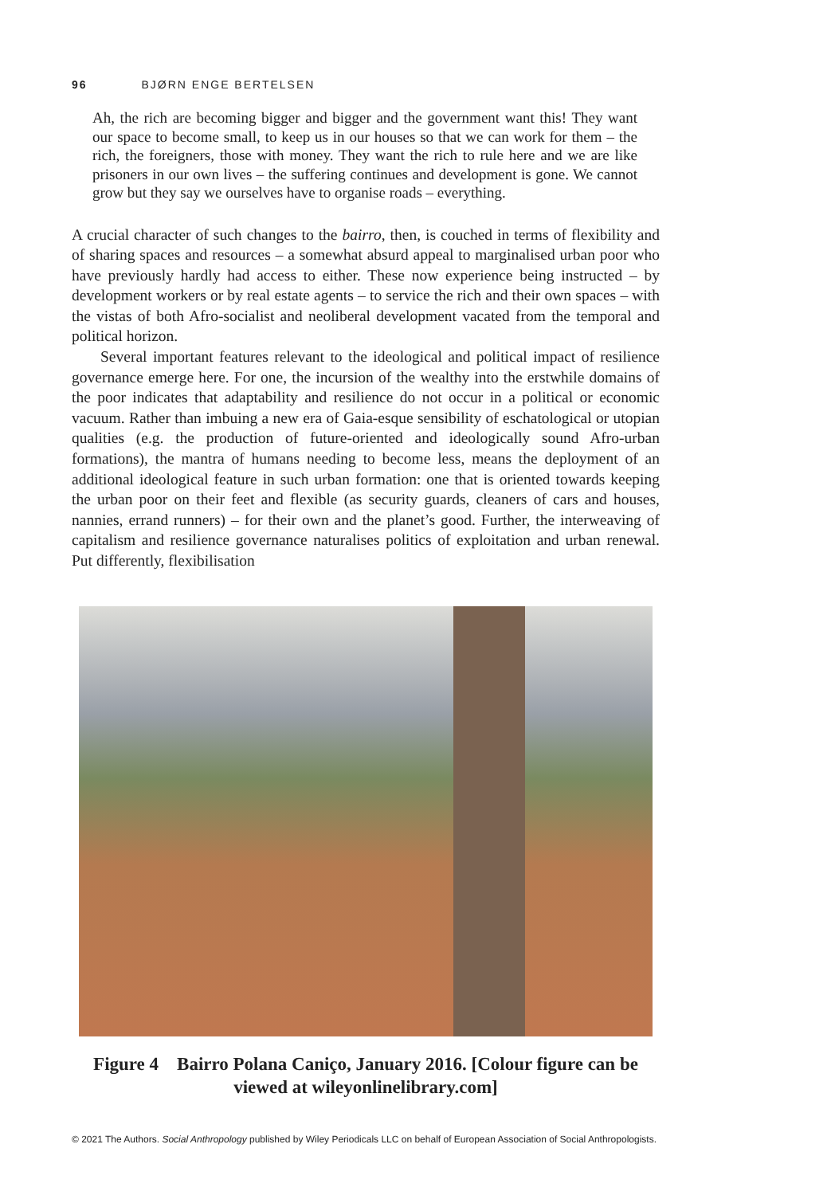96 BJØRN ENGE BERTELSEN
Ah, the rich are becoming bigger and bigger and the government want this! They want our space to become small, to keep us in our houses so that we can work for them – the rich, the foreigners, those with money. They want the rich to rule here and we are like prisoners in our own lives – the suffering continues and development is gone. We cannot grow but they say we ourselves have to organise roads – everything.
A crucial character of such changes to the bairro, then, is couched in terms of flexibility and of sharing spaces and resources – a somewhat absurd appeal to marginalised urban poor who have previously hardly had access to either. These now experience being instructed – by development workers or by real estate agents – to service the rich and their own spaces – with the vistas of both Afro-socialist and neoliberal development vacated from the temporal and political horizon.
Several important features relevant to the ideological and political impact of resilience governance emerge here. For one, the incursion of the wealthy into the erstwhile domains of the poor indicates that adaptability and resilience do not occur in a political or economic vacuum. Rather than imbuing a new era of Gaia-esque sensibility of eschatological or utopian qualities (e.g. the production of future-oriented and ideologically sound Afro-urban formations), the mantra of humans needing to become less, means the deployment of an additional ideological feature in such urban formation: one that is oriented towards keeping the urban poor on their feet and flexible (as security guards, cleaners of cars and houses, nannies, errand runners) – for their own and the planet’s good. Further, the interweaving of capitalism and resilience governance naturalises politics of exploitation and urban renewal. Put differently, flexibilisation
Figure 4 Bairro Polana Caniço, January 2016. [Colour figure can be
viewed at wileyonlinelibrary.com]
© 2021 The Authors. Social Anthropology published by Wiley Periodicals LLC on behalf of European Association of Social Anthropologists.